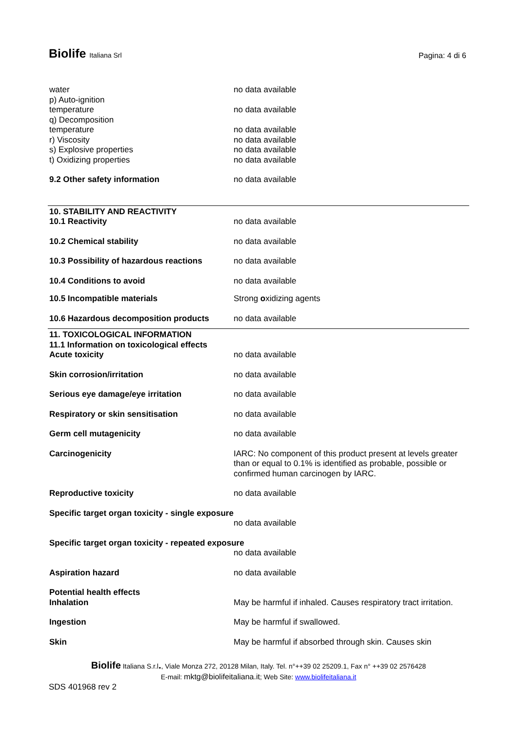Biolife Italiana Srl Pagina: 4 di 6
| water | no data available |
| p) Auto-ignition temperature | no data available |
| q) Decomposition temperature | no data available |
| r) Viscosity | no data available |
| s) Explosive properties | no data available |
| t) Oxidizing properties | no data available |
| 9.2 Other safety information | no data available |
| 10. STABILITY AND REACTIVITY 10.1 Reactivity | no data available |
| 10.2 Chemical stability | no data available |
| 10.3 Possibility of hazardous reactions | no data available |
| 10.4 Conditions to avoid | no data available |
| 10.5 Incompatible materials | Strong o xidizing agents |
| 10.6 Hazardous decomposition products | no data available |
| 11. TOXICOLOGICAL INFORMATION 11.1 Information on toxicological effects Acute toxicity | no data available |
| Skin corrosion/irritation | no data available |
| Serious eye damage/eye irritation | no data available |
| Respiratory or skin sensitisation | no data available |
| Germ cell mutagenicity | no data available |
| Carcinogenicity | IARC: No component of this product present at levels greater than or equal to 0.1% is identified as probable, possible or confirmed human carcinogen by IARC. |
| Reproductive toxicity | no data available |
| Specific target organ toxicity - single exposure | |
| | no data available |
| Specific target organ toxicity - repeated exposure | |
| | no data available |
| Aspiration hazard | no data available |
| Potential health effects Inhalation | May be harmful if inhaled. Causes respiratory tract irritation. |
| Ingestion | May be harmful if swallowed. |
| Skin | May be harmful if absorbed through skin. Causes skin |
Biolife Italiana S.r.l., Viale Monza 272, 20128 Milan, Italy. Tel. n°++39 02 25209.1, Fax n° ++39 02 2576428
E-mail: mktg@biolifeitaliana.it; Web Site: www.biolifeitaliana.it
SDS 401968 rev 2